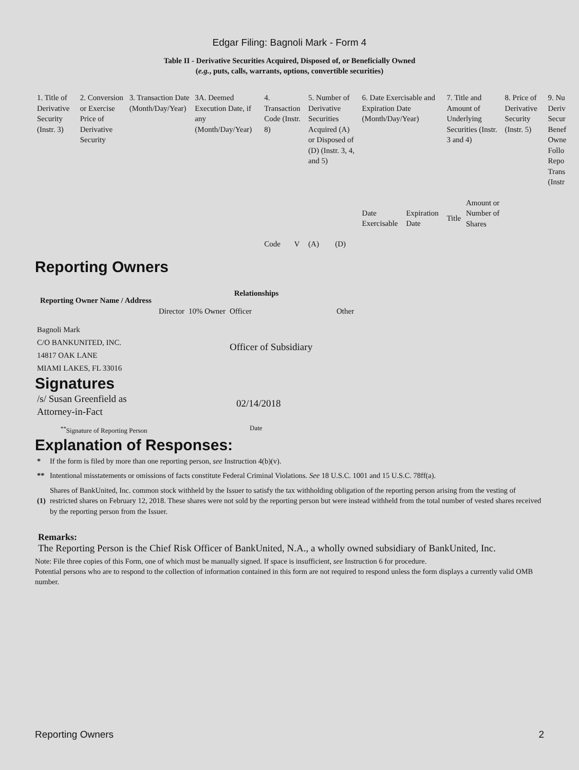Edgar Filing: Bagnoli Mark - Form 4
Table II - Derivative Securities Acquired, Disposed of, or Beneficially Owned
(e.g., puts, calls, warrants, options, convertible securities)
| 1. Title of Derivative Security (Instr. 3) | 2. Conversion or Exercise Price of Derivative Security | 3. Transaction Date (Month/Day/Year) | 3A. Deemed Execution Date, if any (Month/Day/Year) | 4. Transaction Code (Instr. 8) | | 5. Number of Derivative Securities Acquired (A) or Disposed of (D) (Instr. 3, 4, and 5) | | 6. Date Exercisable and Expiration Date (Month/Day/Year) | | 7. Title and Amount of Underlying Securities (Instr. 3 and 4) | | 8. Price of Derivative Security (Instr. 5) | 9. Nu Deriv Secur Benef Owne Follo Repo Trans (Instr |
| --- | --- | --- | --- | --- | --- | --- | --- | --- | --- | --- | --- | --- | --- |
| | | | | Code | V | (A) | (D) | Date Exercisable | Expiration Date | Title | Amount or Number of Shares | | |
Reporting Owners
| Reporting Owner Name / Address | Relationships | | | |
| --- | --- | --- | --- | --- |
| | Director | 10% Owner | Officer | Other |
| Bagnoli Mark C/O BANKUNITED, INC. 14817 OAK LANE MIAMI LAKES, FL 33016 | | | Officer of Subsidiary | |
Signatures
| /s/ Susan Greenfield as Attorney-in-Fact | 02/14/2018 |
| <sup>**</sup> Signature of Reporting Person | Date |
Explanation of Responses:
| * | If the form is filed by more than one reporting person, see Instruction 4(b)(v). |
| ** | Intentional misstatements or omissions of facts constitute Federal Criminal Violations. See 18 U.S.C. 1001 and 15 U.S.C. 78ff(a). |
| (1) | Shares of BankUnited, Inc. common stock withheld by the Issuer to satisfy the tax withholding obligation of the reporting person arising from the vesting of restricted shares on February 12, 2018. These shares were not sold by the reporting person but were instead withheld from the total number of vested shares received by the reporting person from the Issuer. |
Remarks:
The Reporting Person is the Chief Risk Officer of BankUnited, N.A., a wholly owned subsidiary of BankUnited, Inc.
Note: File three copies of this Form, one of which must be manually signed. If space is insufficient, see Instruction 6 for procedure.
Potential persons who are to respond to the collection of information contained in this form are not required to respond unless the form displays a currently valid OMB number.
Reporting Owners 2